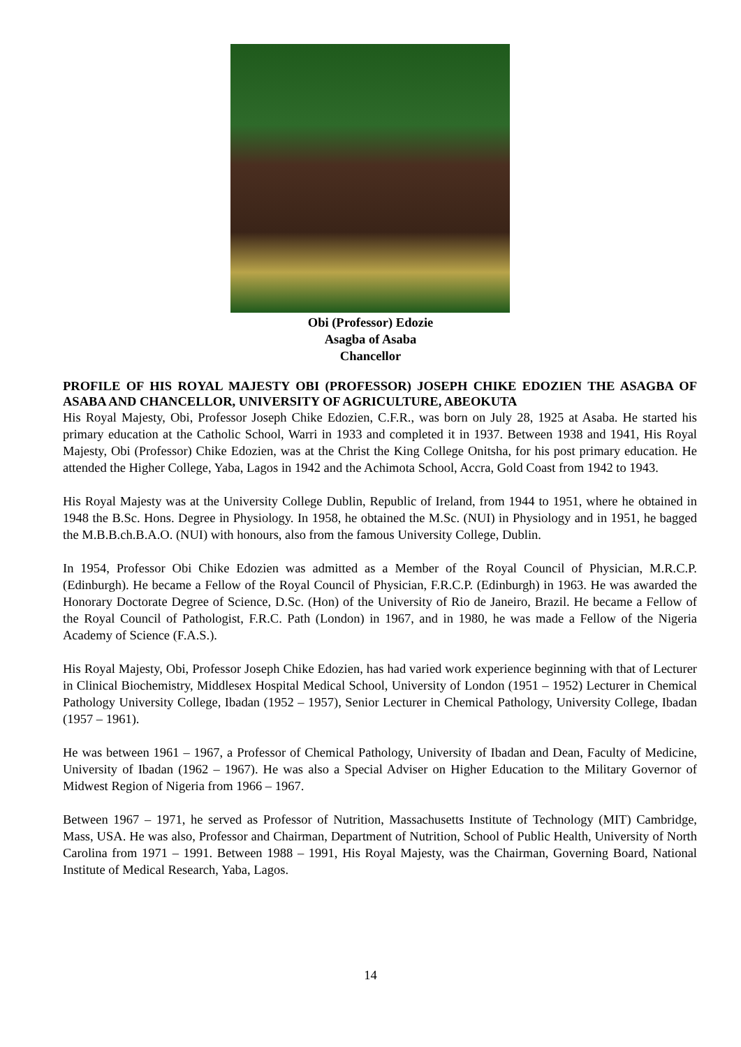Obi (Professor) Edozie
Asagba of Asaba
Chancellor
PROFILE OF HIS ROYAL MAJESTY OBI (PROFESSOR) JOSEPH CHIKE EDOZIEN THE ASAGBA OF ASABA AND CHANCELLOR, UNIVERSITY OF AGRICULTURE, ABEOKUTA
His Royal Majesty, Obi, Professor Joseph Chike Edozien, C.F.R., was born on July 28, 1925 at Asaba. He started his primary education at the Catholic School, Warri in 1933 and completed it in 1937. Between 1938 and 1941, His Royal Majesty, Obi (Professor) Chike Edozien, was at the Christ the King College Onitsha, for his post primary education. He attended the Higher College, Yaba, Lagos in 1942 and the Achimota School, Accra, Gold Coast from 1942 to 1943.
His Royal Majesty was at the University College Dublin, Republic of Ireland, from 1944 to 1951, where he obtained in 1948 the B.Sc. Hons. Degree in Physiology. In 1958, he obtained the M.Sc. (NUI) in Physiology and in 1951, he bagged the M.B.B.ch.B.A.O. (NUI) with honours, also from the famous University College, Dublin.
In 1954, Professor Obi Chike Edozien was admitted as a Member of the Royal Council of Physician, M.R.C.P. (Edinburgh). He became a Fellow of the Royal Council of Physician, F.R.C.P. (Edinburgh) in 1963. He was awarded the Honorary Doctorate Degree of Science, D.Sc. (Hon) of the University of Rio de Janeiro, Brazil. He became a Fellow of the Royal Council of Pathologist, F.R.C. Path (London) in 1967, and in 1980, he was made a Fellow of the Nigeria Academy of Science (F.A.S.).
His Royal Majesty, Obi, Professor Joseph Chike Edozien, has had varied work experience beginning with that of Lecturer in Clinical Biochemistry, Middlesex Hospital Medical School, University of London (1951 – 1952) Lecturer in Chemical Pathology University College, Ibadan (1952 – 1957), Senior Lecturer in Chemical Pathology, University College, Ibadan (1957 – 1961).
He was between 1961 – 1967, a Professor of Chemical Pathology, University of Ibadan and Dean, Faculty of Medicine, University of Ibadan (1962 – 1967). He was also a Special Adviser on Higher Education to the Military Governor of Midwest Region of Nigeria from 1966 – 1967.
Between 1967 – 1971, he served as Professor of Nutrition, Massachusetts Institute of Technology (MIT) Cambridge, Mass, USA. He was also, Professor and Chairman, Department of Nutrition, School of Public Health, University of North Carolina from 1971 – 1991. Between 1988 – 1991, His Royal Majesty, was the Chairman, Governing Board, National Institute of Medical Research, Yaba, Lagos.
14